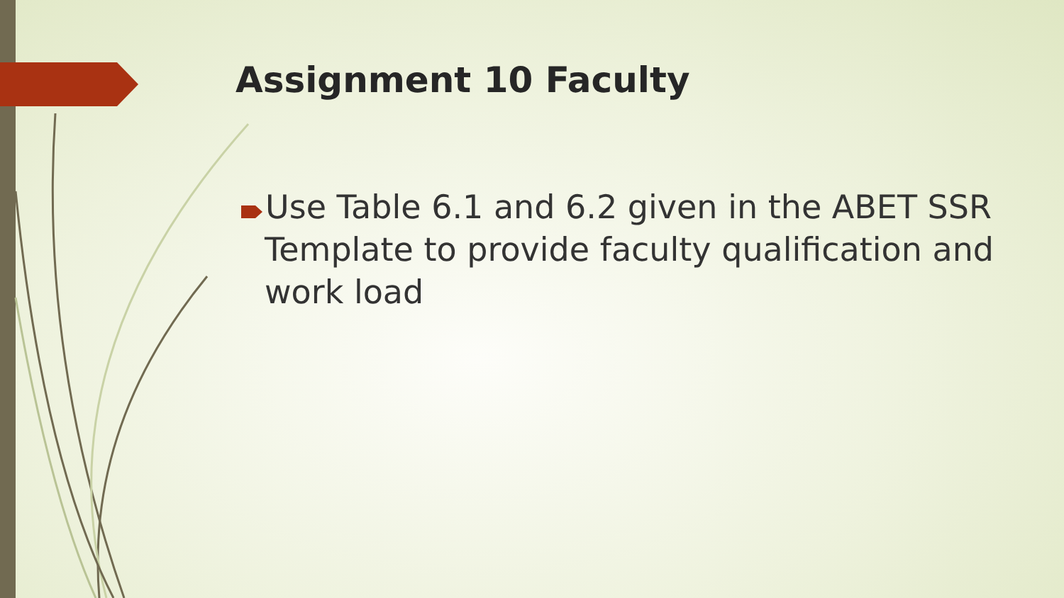Assignment 10 Faculty
Use Table 6.1 and 6.2 given in the ABET SSR Template to provide faculty qualification and work load